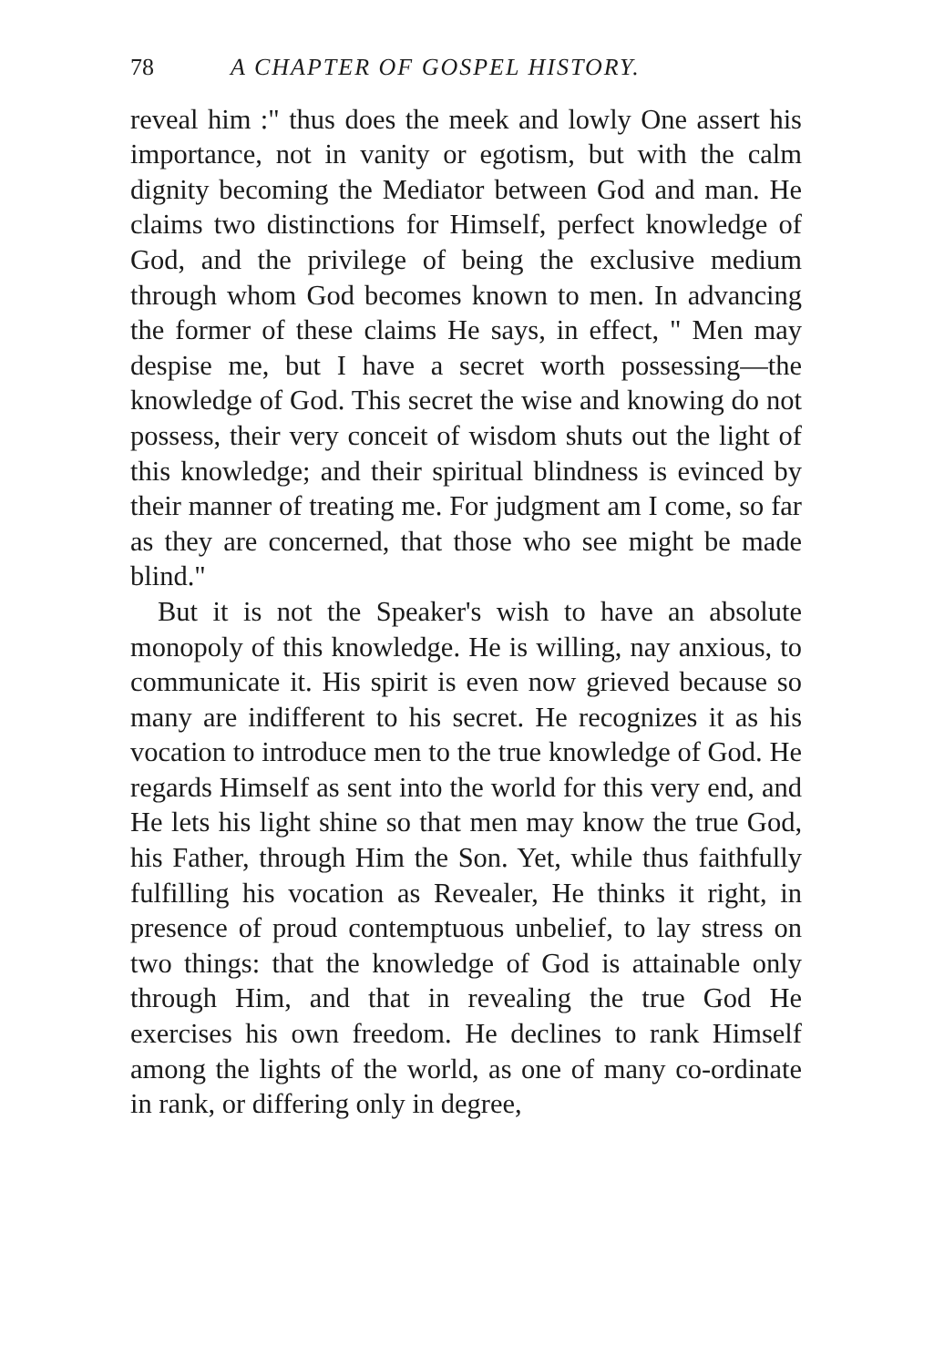78 A CHAPTER OF GOSPEL HISTORY.
reveal him :" thus does the meek and lowly One assert his importance, not in vanity or egotism, but with the calm dignity becoming the Mediator between God and man. He claims two distinctions for Himself, perfect knowledge of God, and the privilege of being the exclusive medium through whom God becomes known to men. In advancing the former of these claims He says, in effect, " Men may despise me, but I have a secret worth possessing—the knowledge of God. This secret the wise and knowing do not possess, their very conceit of wisdom shuts out the light of this knowledge; and their spiritual blindness is evinced by their manner of treating me. For judgment am I come, so far as they are concerned, that those who see might be made blind."
But it is not the Speaker's wish to have an absolute monopoly of this knowledge. He is willing, nay anxious, to communicate it. His spirit is even now grieved because so many are indifferent to his secret. He recognizes it as his vocation to introduce men to the true knowledge of God. He regards Himself as sent into the world for this very end, and He lets his light shine so that men may know the true God, his Father, through Him the Son. Yet, while thus faithfully fulfilling his vocation as Revealer, He thinks it right, in presence of proud contemptuous unbelief, to lay stress on two things: that the knowledge of God is attainable only through Him, and that in revealing the true God He exercises his own freedom. He declines to rank Himself among the lights of the world, as one of many co-ordinate in rank, or differing only in degree,